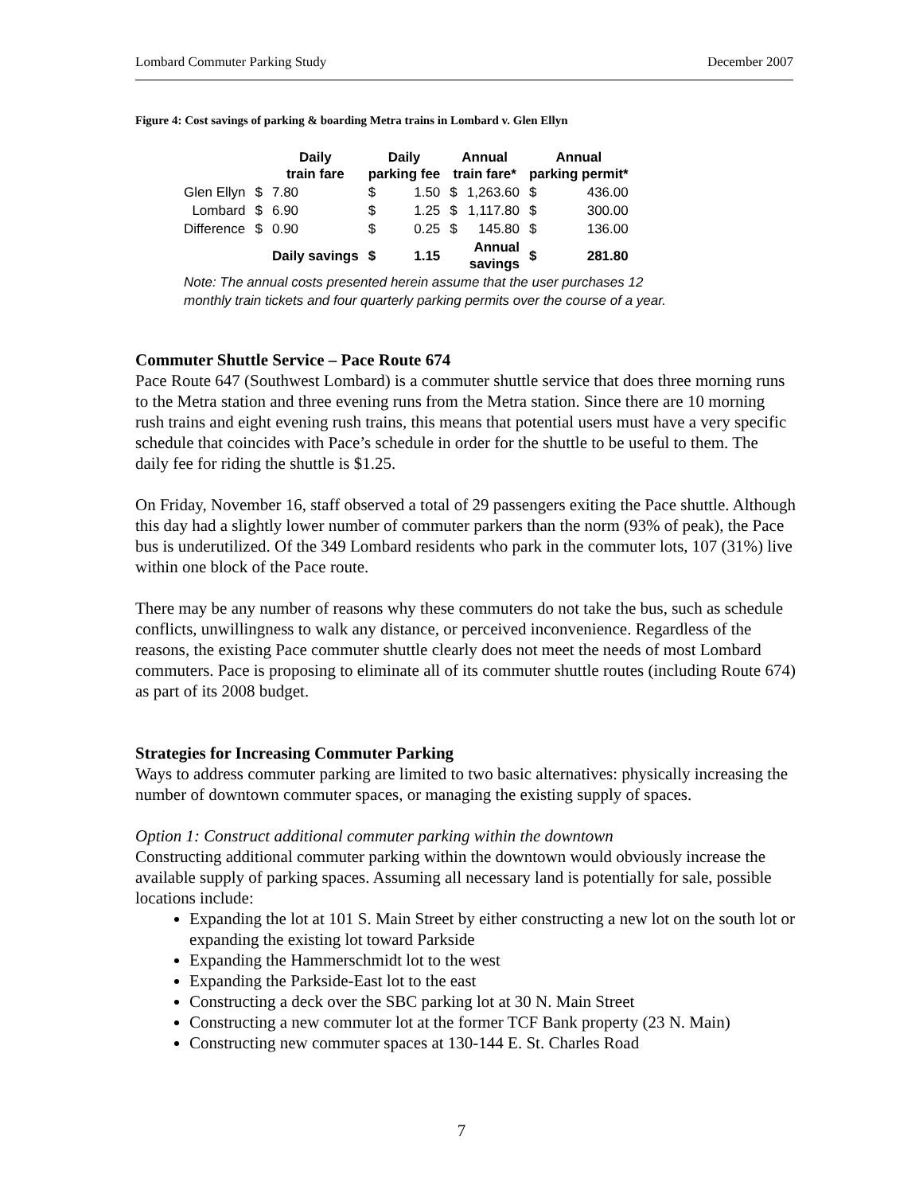Lombard Commuter Parking Study December 2007
Figure 4: Cost savings of parking & boarding Metra trains in Lombard v. Glen Ellyn
| | | Daily train fare | Daily parking fee | | Annual train fare* | | Annual parking permit* | |
| --- | --- | --- | --- | --- | --- | --- | --- | --- |
| Glen Ellyn | $ | 7.80 | $ | 1.50 | $ | 1,263.60 | $ | 436.00 |
| Lombard | $ | 6.90 | $ | 1.25 | $ | 1,117.80 | $ | 300.00 |
| Difference | $ | 0.90 | $ | 0.25 | $ | 145.80 | $ | 136.00 |
| | | Daily savings | $ | 1.15 | | Annual savings | $ | 281.80 |
Note: The annual costs presented herein assume that the user purchases 12
monthly train tickets and four quarterly parking permits over the course of a year.
Commuter Shuttle Service – Pace Route 674
Pace Route 647 (Southwest Lombard) is a commuter shuttle service that does three morning runs to the Metra station and three evening runs from the Metra station. Since there are 10 morning rush trains and eight evening rush trains, this means that potential users must have a very specific schedule that coincides with Pace’s schedule in order for the shuttle to be useful to them. The daily fee for riding the shuttle is $1.25.
On Friday, November 16, staff observed a total of 29 passengers exiting the Pace shuttle. Although this day had a slightly lower number of commuter parkers than the norm (93% of peak), the Pace bus is underutilized. Of the 349 Lombard residents who park in the commuter lots, 107 (31%) live within one block of the Pace route.
There may be any number of reasons why these commuters do not take the bus, such as schedule conflicts, unwillingness to walk any distance, or perceived inconvenience. Regardless of the reasons, the existing Pace commuter shuttle clearly does not meet the needs of most Lombard commuters. Pace is proposing to eliminate all of its commuter shuttle routes (including Route 674) as part of its 2008 budget.
Strategies for Increasing Commuter Parking
Ways to address commuter parking are limited to two basic alternatives: physically increasing the number of downtown commuter spaces, or managing the existing supply of spaces.
Option 1: Construct additional commuter parking within the downtown
Constructing additional commuter parking within the downtown would obviously increase the available supply of parking spaces. Assuming all necessary land is potentially for sale, possible locations include:
Expanding the lot at 101 S. Main Street by either constructing a new lot on the south lot or expanding the existing lot toward Parkside
Expanding the Hammerschmidt lot to the west
Expanding the Parkside-East lot to the east
Constructing a deck over the SBC parking lot at 30 N. Main Street
Constructing a new commuter lot at the former TCF Bank property (23 N. Main)
Constructing new commuter spaces at 130-144 E. St. Charles Road
7